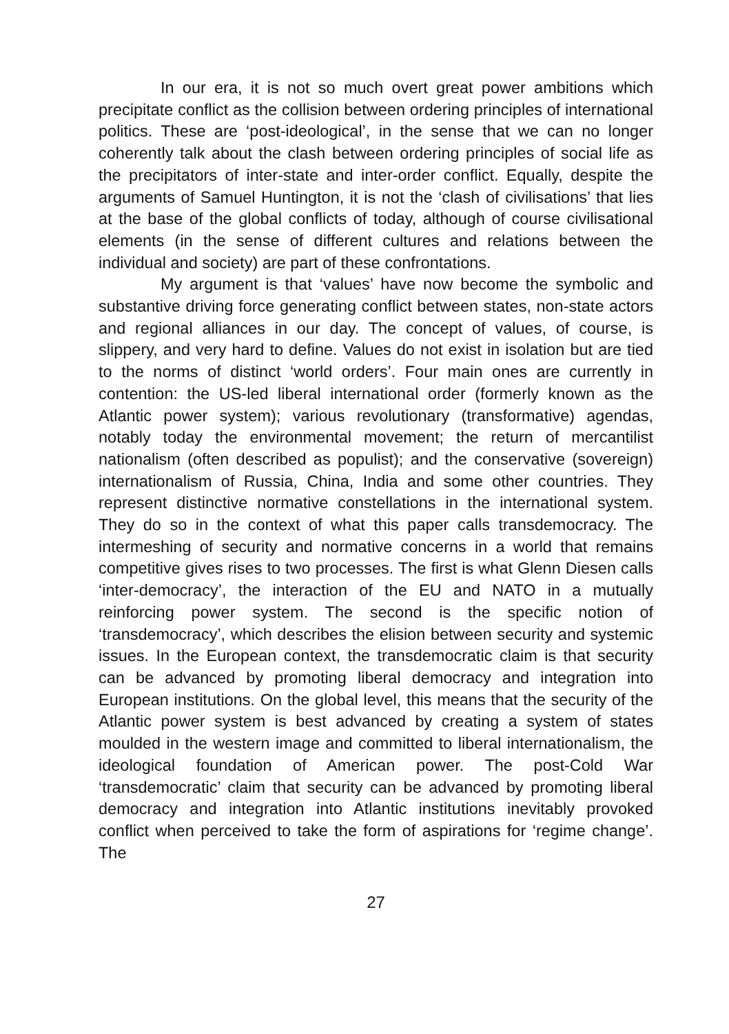In our era, it is not so much overt great power ambitions which precipitate conflict as the collision between ordering principles of international politics. These are ‘post-ideological’, in the sense that we can no longer coherently talk about the clash between ordering principles of social life as the precipitators of inter-state and inter-order conflict. Equally, despite the arguments of Samuel Huntington, it is not the ‘clash of civilisations’ that lies at the base of the global conflicts of today, although of course civilisational elements (in the sense of different cultures and relations between the individual and society) are part of these confrontations.
My argument is that ‘values’ have now become the symbolic and substantive driving force generating conflict between states, non-state actors and regional alliances in our day. The concept of values, of course, is slippery, and very hard to define. Values do not exist in isolation but are tied to the norms of distinct ‘world orders’. Four main ones are currently in contention: the US-led liberal international order (formerly known as the Atlantic power system); various revolutionary (transformative) agendas, notably today the environmental movement; the return of mercantilist nationalism (often described as populist); and the conservative (sovereign) internationalism of Russia, China, India and some other countries. They represent distinctive normative constellations in the international system. They do so in the context of what this paper calls transdemocracy. The intermeshing of security and normative concerns in a world that remains competitive gives rises to two processes. The first is what Glenn Diesen calls ‘inter-democracy’, the interaction of the EU and NATO in a mutually reinforcing power system. The second is the specific notion of ‘transdemocracy’, which describes the elision between security and systemic issues. In the European context, the transdemocratic claim is that security can be advanced by promoting liberal democracy and integration into European institutions. On the global level, this means that the security of the Atlantic power system is best advanced by creating a system of states moulded in the western image and committed to liberal internationalism, the ideological foundation of American power. The post-Cold War ‘transdemocratic’ claim that security can be advanced by promoting liberal democracy and integration into Atlantic institutions inevitably provoked conflict when perceived to take the form of aspirations for ‘regime change’. The
27